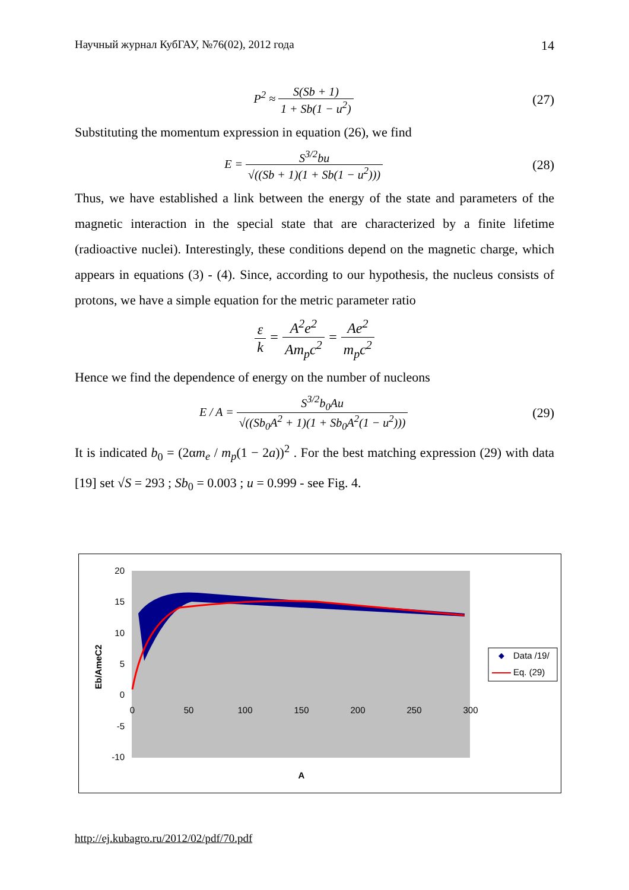Научный журнал КубГАУ, №76(02), 2012 года 14
P<sup>2</sup> ≈ S(Sb + 1) 1 + Sb(1 − u<sup>2</sup>) (27)
Substituting the momentum expression in equation (26), we find
E = S<sup>3/2</sup>bu √((Sb + 1)(1 + Sb(1 − u<sup>2</sup>))) (28)
Thus, we have established a link between the energy of the state and parameters of the magnetic interaction in the special state that are characterized by a finite lifetime (radioactive nuclei). Interestingly, these conditions depend on the magnetic charge, which appears in equations (3) - (4). Since, according to our hypothesis, the nucleus consists of protons, we have a simple equation for the metric parameter ratio
ε k = A<sup>2</sup>e<sup>2</sup> Am<sub>p</sub>c<sup>2</sup> = Ae<sup>2</sup> m<sub>p</sub>c<sup>2</sup>
Hence we find the dependence of energy on the number of nucleons
E / A = S<sup>3/2</sup>b<sub>0</sub>Au √((Sb<sub>0</sub>A<sup>2</sup> + 1)(1 + Sb<sub>0</sub>A<sup>2</sup>(1 − u<sup>2</sup>))) (29)
It is indicated b<sub>0</sub> = (2αm<sub>e</sub> / m<sub>p</sub>(1 − 2a))<sup>2</sup> . For the best matching expression (29) with data [19] set √S = 293 ; Sb<sub>0</sub> = 0.003 ; u = 0.999 - see Fig. 4.
20
15
10
5
0
-5
-10
0
50
100
150
200
250
300
A
Eb/AmeC2
Data /19/
Eq. (29)
http://ej.kubagro.ru/2012/02/pdf/70.pdf